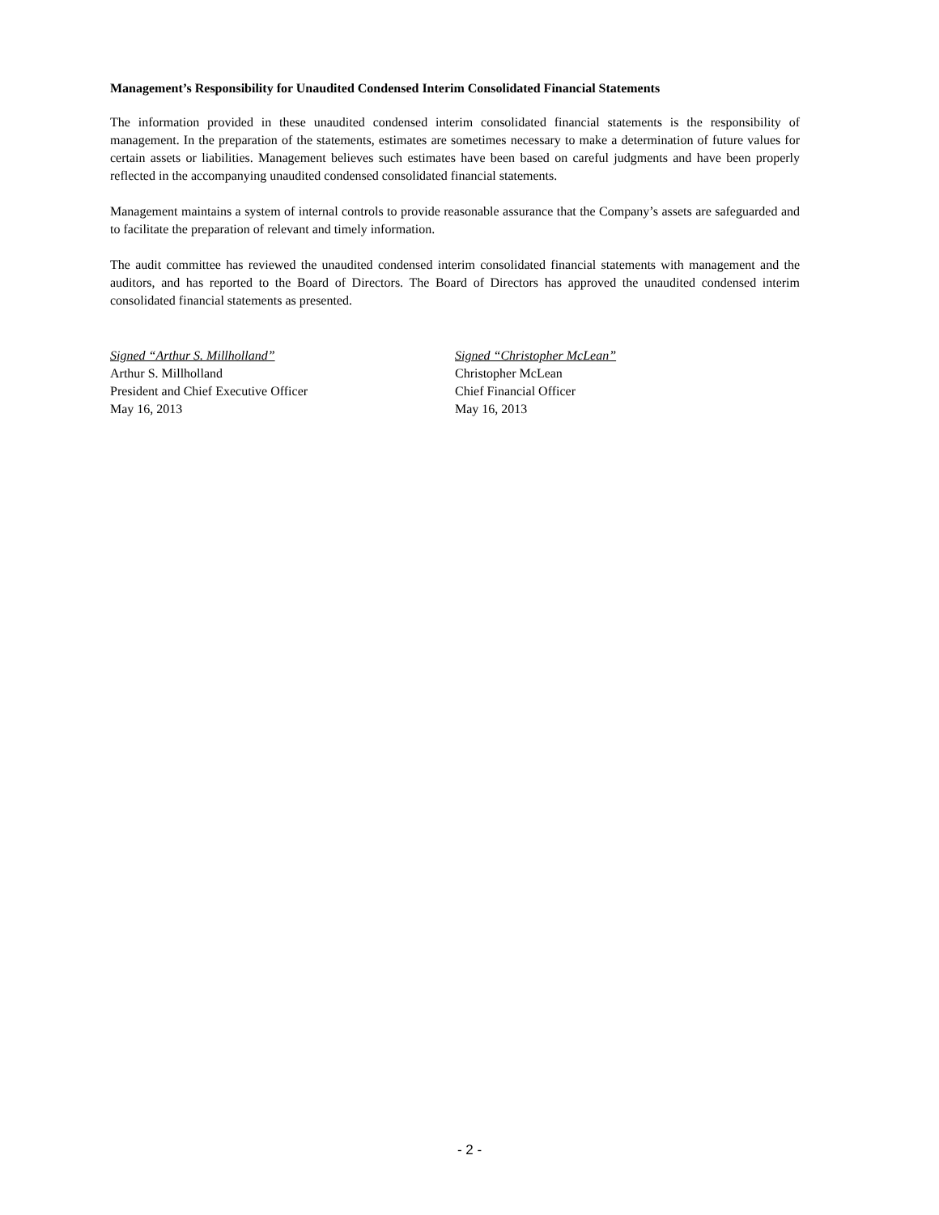Management’s Responsibility for Unaudited Condensed Interim Consolidated Financial Statements
The information provided in these unaudited condensed interim consolidated financial statements is the responsibility of management. In the preparation of the statements, estimates are sometimes necessary to make a determination of future values for certain assets or liabilities. Management believes such estimates have been based on careful judgments and have been properly reflected in the accompanying unaudited condensed consolidated financial statements.
Management maintains a system of internal controls to provide reasonable assurance that the Company’s assets are safeguarded and to facilitate the preparation of relevant and timely information.
The audit committee has reviewed the unaudited condensed interim consolidated financial statements with management and the auditors, and has reported to the Board of Directors. The Board of Directors has approved the unaudited condensed interim consolidated financial statements as presented.
Signed “Arthur S. Millholland”
Arthur S. Millholland
President and Chief Executive Officer
May 16, 2013
Signed “Christopher McLean”
Christopher McLean
Chief Financial Officer
May 16, 2013
- 2 -